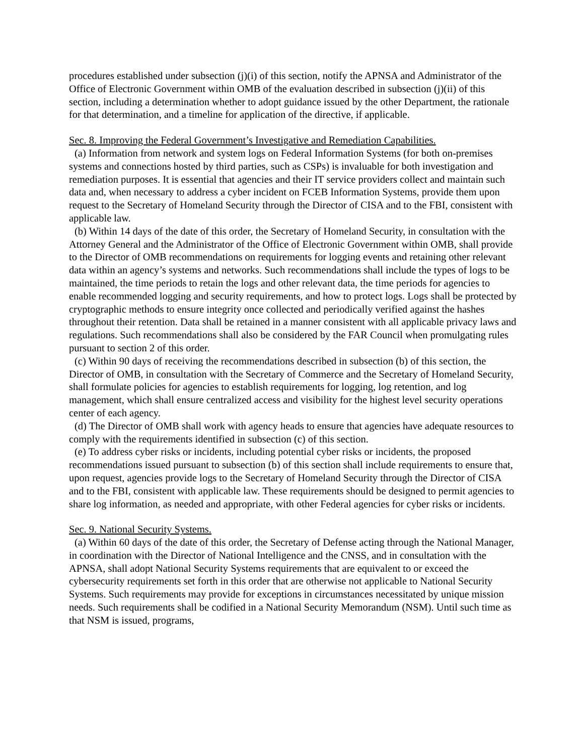procedures established under subsection (j)(i) of this section, notify the APNSA and Administrator of the Office of Electronic Government within OMB of the evaluation described in subsection (j)(ii) of this section, including a determination whether to adopt guidance issued by the other Department, the rationale for that determination, and a timeline for application of the directive, if applicable.
Sec. 8. Improving the Federal Government’s Investigative and Remediation Capabilities.
(a) Information from network and system logs on Federal Information Systems (for both on-premises systems and connections hosted by third parties, such as CSPs) is invaluable for both investigation and remediation purposes. It is essential that agencies and their IT service providers collect and maintain such data and, when necessary to address a cyber incident on FCEB Information Systems, provide them upon request to the Secretary of Homeland Security through the Director of CISA and to the FBI, consistent with applicable law.
(b) Within 14 days of the date of this order, the Secretary of Homeland Security, in consultation with the Attorney General and the Administrator of the Office of Electronic Government within OMB, shall provide to the Director of OMB recommendations on requirements for logging events and retaining other relevant data within an agency’s systems and networks. Such recommendations shall include the types of logs to be maintained, the time periods to retain the logs and other relevant data, the time periods for agencies to enable recommended logging and security requirements, and how to protect logs. Logs shall be protected by cryptographic methods to ensure integrity once collected and periodically verified against the hashes throughout their retention. Data shall be retained in a manner consistent with all applicable privacy laws and regulations. Such recommendations shall also be considered by the FAR Council when promulgating rules pursuant to section 2 of this order.
(c) Within 90 days of receiving the recommendations described in subsection (b) of this section, the Director of OMB, in consultation with the Secretary of Commerce and the Secretary of Homeland Security, shall formulate policies for agencies to establish requirements for logging, log retention, and log management, which shall ensure centralized access and visibility for the highest level security operations center of each agency.
(d) The Director of OMB shall work with agency heads to ensure that agencies have adequate resources to comply with the requirements identified in subsection (c) of this section.
(e) To address cyber risks or incidents, including potential cyber risks or incidents, the proposed recommendations issued pursuant to subsection (b) of this section shall include requirements to ensure that, upon request, agencies provide logs to the Secretary of Homeland Security through the Director of CISA and to the FBI, consistent with applicable law. These requirements should be designed to permit agencies to share log information, as needed and appropriate, with other Federal agencies for cyber risks or incidents.
Sec. 9. National Security Systems.
(a) Within 60 days of the date of this order, the Secretary of Defense acting through the National Manager, in coordination with the Director of National Intelligence and the CNSS, and in consultation with the APNSA, shall adopt National Security Systems requirements that are equivalent to or exceed the cybersecurity requirements set forth in this order that are otherwise not applicable to National Security Systems. Such requirements may provide for exceptions in circumstances necessitated by unique mission needs. Such requirements shall be codified in a National Security Memorandum (NSM). Until such time as that NSM is issued, programs,